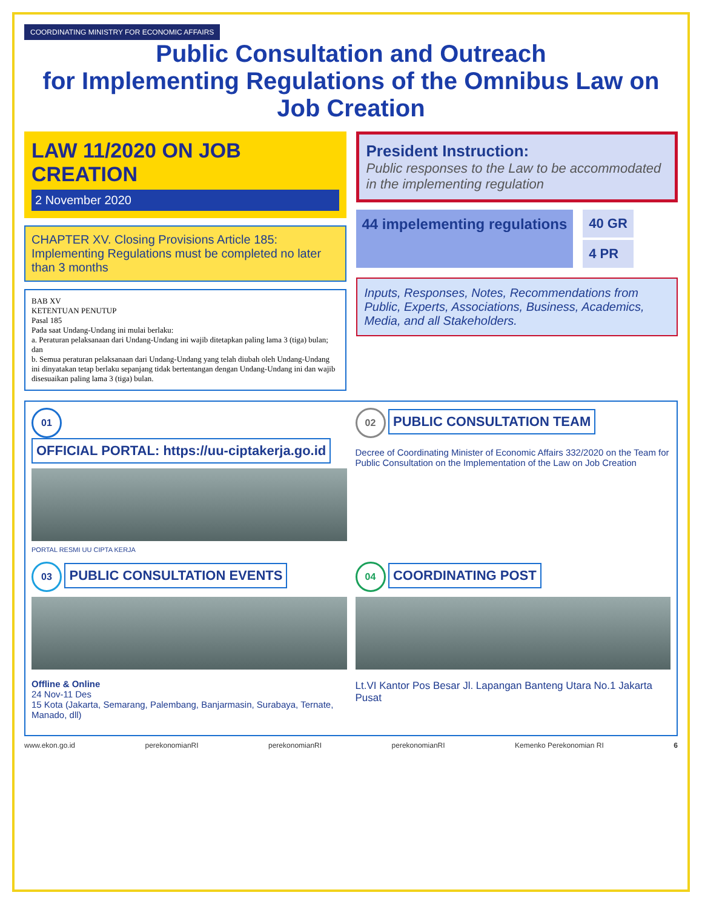COORDINATING MINISTRY FOR ECONOMIC AFFAIRS
Public Consultation and Outreach
for Implementing Regulations of the Omnibus Law on Job Creation
LAW 11/2020 ON JOB CREATION
2 November 2020
CHAPTER XV. Closing Provisions Article 185: Implementing Regulations must be completed no later than 3 months
BAB XV
KETENTUAN PENUTUP
Pasal 185
Pada saat Undang-Undang ini mulai berlaku:
a. Peraturan pelaksanaan dari Undang-Undang ini wajib ditetapkan paling lama 3 (tiga) bulan; dan
b. Semua peraturan pelaksanaan dari Undang-Undang yang telah diubah oleh Undang-Undang ini dinyatakan tetap berlaku sepanjang tidak bertentangan dengan Undang-Undang ini dan wajib disesuaikan paling lama 3 (tiga) bulan.
President Instruction:
Public responses to the Law to be accommodated in the implementing regulation
44 impelementing regulations 40 GR
4 PR
Inputs, Responses, Notes, Recommendations from Public, Experts, Associations, Business, Academics, Media, and all Stakeholders.
01
OFFICIAL PORTAL: https://uu-ciptakerja.go.id
PORTAL RESMI UU CIPTA KERJA
02
PUBLIC CONSULTATION TEAM
Decree of Coordinating Minister of Economic Affairs 332/2020 on the Team for Public Consultation on the Implementation of the Law on Job Creation
03
PUBLIC CONSULTATION EVENTS
Offline & Online
24 Nov-11 Des
15 Kota (Jakarta, Semarang, Palembang, Banjarmasin, Surabaya, Ternate, Manado, dll)
04
COORDINATING POST
Lt.VI Kantor Pos Besar Jl. Lapangan Banteng Utara No.1 Jakarta Pusat
www.ekon.go.id perekonomianRI perekonomianRI perekonomianRI Kemenko Perekonomian RI 6